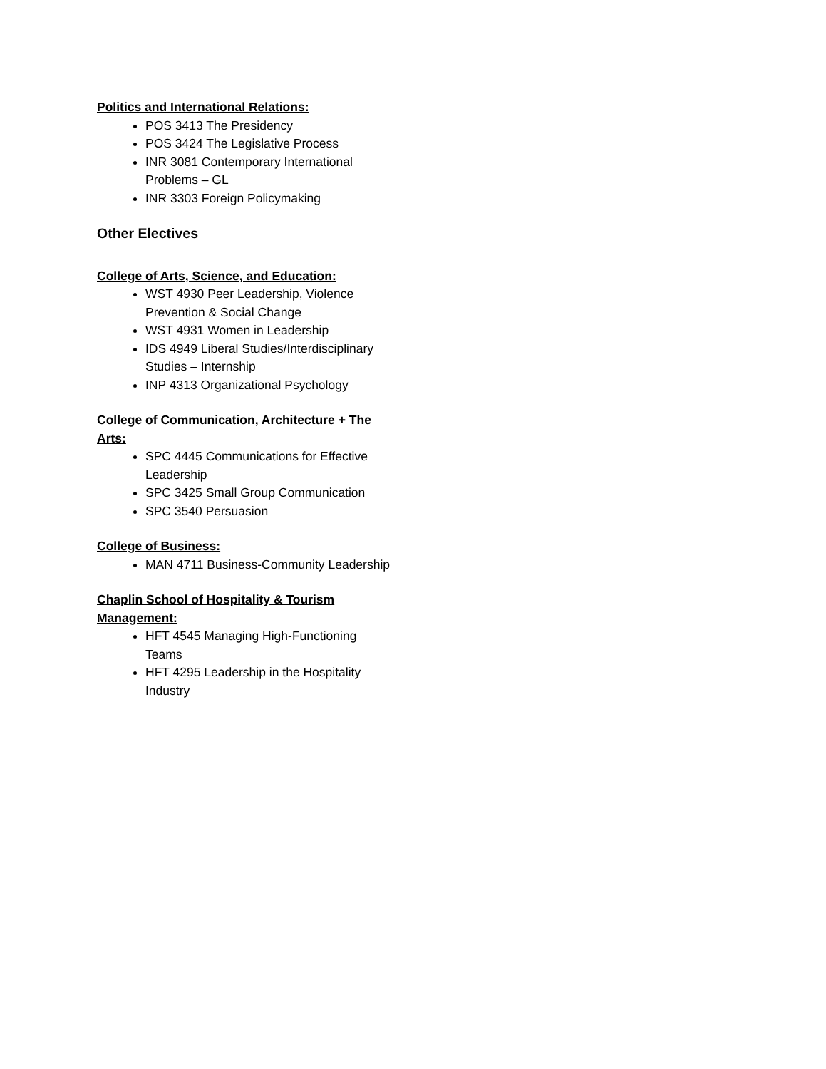Politics and International Relations:
POS 3413 The Presidency
POS 3424 The Legislative Process
INR 3081 Contemporary International Problems – GL
INR 3303 Foreign Policymaking
Other Electives
College of Arts, Science, and Education:
WST 4930 Peer Leadership, Violence Prevention & Social Change
WST 4931 Women in Leadership
IDS 4949 Liberal Studies/Interdisciplinary Studies – Internship
INP 4313 Organizational Psychology
College of Communication, Architecture + The Arts:
SPC 4445 Communications for Effective Leadership
SPC 3425 Small Group Communication
SPC 3540 Persuasion
College of Business:
MAN 4711 Business-Community Leadership
Chaplin School of Hospitality & Tourism Management:
HFT 4545 Managing High-Functioning Teams
HFT 4295 Leadership in the Hospitality Industry